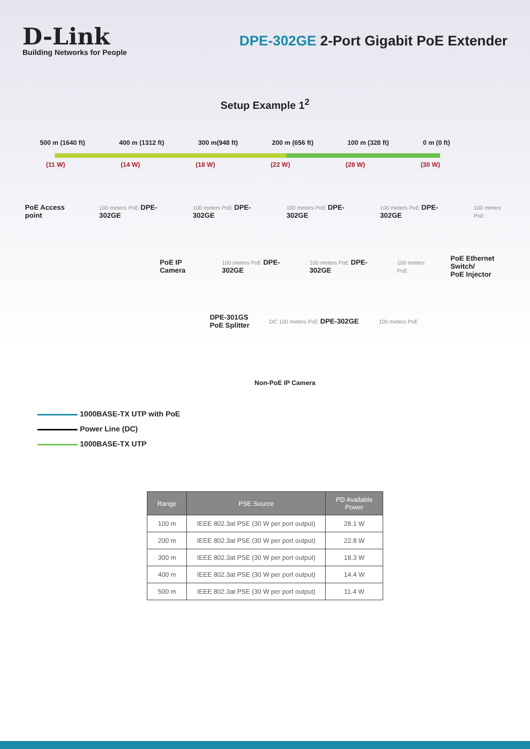D-Link
Building Networks for People
DPE-302GE 2-Port Gigabit PoE Extender
Setup Example 1<sup>2</sup>
500 m (1640 ft) 400 m (1312 ft) 300 m(948 ft) 200 m (656 ft) 100 m (328 ft) 0 m (0 ft)
(11 W) (14 W) (18 W) (22 W) (28 W) (30 W)
PoE Access point
100 meters PoE DPE-302GE
100 meters PoE DPE-302GE
100 meters PoE DPE-302GE
100 meters PoE DPE-302GE
100 meters PoE
PoE IP Camera
100 meters PoE DPE-302GE
100 meters PoE DPE-302GE
100 meters PoE
PoE Ethernet Switch/
PoE Injector
DPE-301GS
PoE Splitter
DC 100 meters PoE DPE-302GE
100 meters PoE
Non-PoE IP Camera
1000BASE-TX UTP with PoE
Power Line (DC)
1000BASE-TX UTP
| Range | PSE Source | PD Available Power |
| --- | --- | --- |
| 100 m | IEEE 802.3at PSE (30 W per port output) | 28.1 W |
| 200 m | IEEE 802.3at PSE (30 W per port output) | 22.8 W |
| 300 m | IEEE 802.3at PSE (30 W per port output) | 18.3 W |
| 400 m | IEEE 802.3at PSE (30 W per port output) | 14.4 W |
| 500 m | IEEE 802.3at PSE (30 W per port output) | 11.4 W |